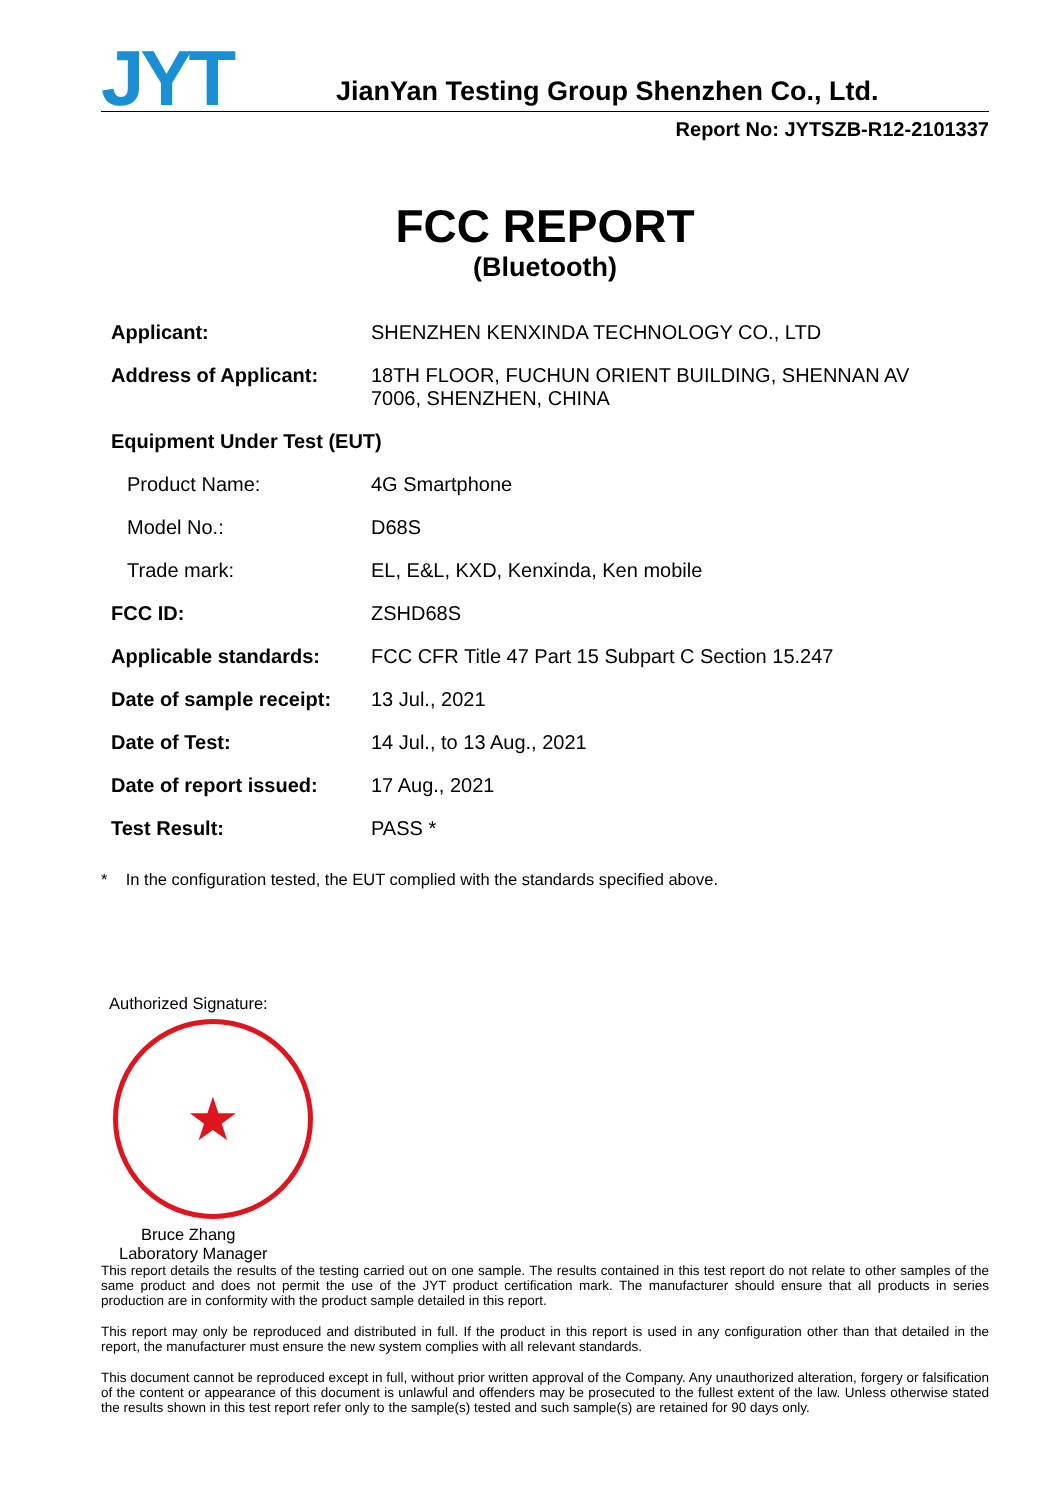JYT
JianYan Testing Group Shenzhen Co., Ltd.
Report No: JYTSZB-R12-2101337
FCC REPORT
(Bluetooth)
Applicant: SHENZHEN KENXINDA TECHNOLOGY CO., LTD
Address of Applicant: 18TH FLOOR, FUCHUN ORIENT BUILDING, SHENNAN AV
7006, SHENZHEN, CHINA
Equipment Under Test (EUT)
Product Name: 4G Smartphone
Model No.: D68S
Trade mark: EL, E&L, KXD, Kenxinda, Ken mobile
FCC ID: ZSHD68S
Applicable standards: FCC CFR Title 47 Part 15 Subpart C Section 15.247
Date of sample receipt:
13 Jul., 2021
Date of Test: 14 Jul., to 13 Aug., 2021
Date of report issued:
17 Aug., 2021
Test Result: PASS *
* In the configuration tested, the EUT complied with the standards specified above.
Authorized Signature:
★
Bruce Zhang
Laboratory Manager
This report details the results of the testing carried out on one sample. The results contained in this test report do not relate to other samples of the same product and does not permit the use of the JYT product certification mark. The manufacturer should ensure that all products in series production are in conformity with the product sample detailed in this report.
This report may only be reproduced and distributed in full. If the product in this report is used in any configuration other than that detailed in the report, the manufacturer must ensure the new system complies with all relevant standards.
This document cannot be reproduced except in full, without prior written approval of the Company. Any unauthorized alteration, forgery or falsification of the content or appearance of this document is unlawful and offenders may be prosecuted to the fullest extent of the law. Unless otherwise stated the results shown in this test report refer only to the sample(s) tested and such sample(s) are retained for 90 days only.